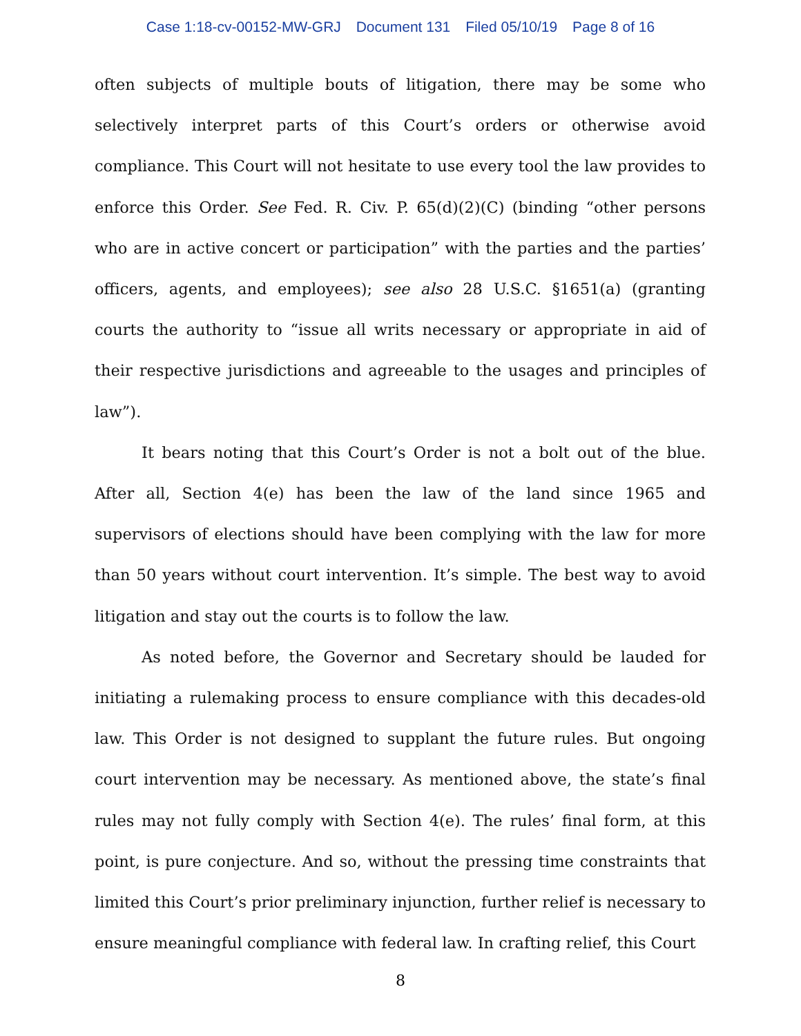Case 1:18-cv-00152-MW-GRJ Document 131 Filed 05/10/19 Page 8 of 16
often subjects of multiple bouts of litigation, there may be some who selectively interpret parts of this Court’s orders or otherwise avoid compliance. This Court will not hesitate to use every tool the law provides to enforce this Order. See Fed. R. Civ. P. 65(d)(2)(C) (binding “other persons who are in active concert or participation” with the parties and the parties’ officers, agents, and employees); see also 28 U.S.C. §1651(a) (granting courts the authority to “issue all writs necessary or appropriate in aid of their respective jurisdictions and agreeable to the usages and principles of law”).
It bears noting that this Court’s Order is not a bolt out of the blue. After all, Section 4(e) has been the law of the land since 1965 and supervisors of elections should have been complying with the law for more than 50 years without court intervention. It’s simple. The best way to avoid litigation and stay out the courts is to follow the law.
As noted before, the Governor and Secretary should be lauded for initiating a rulemaking process to ensure compliance with this decades-old law. This Order is not designed to supplant the future rules. But ongoing court intervention may be necessary. As mentioned above, the state’s final rules may not fully comply with Section 4(e). The rules’ final form, at this point, is pure conjecture. And so, without the pressing time constraints that limited this Court’s prior preliminary injunction, further relief is necessary to ensure meaningful compliance with federal law. In crafting relief, this Court
8